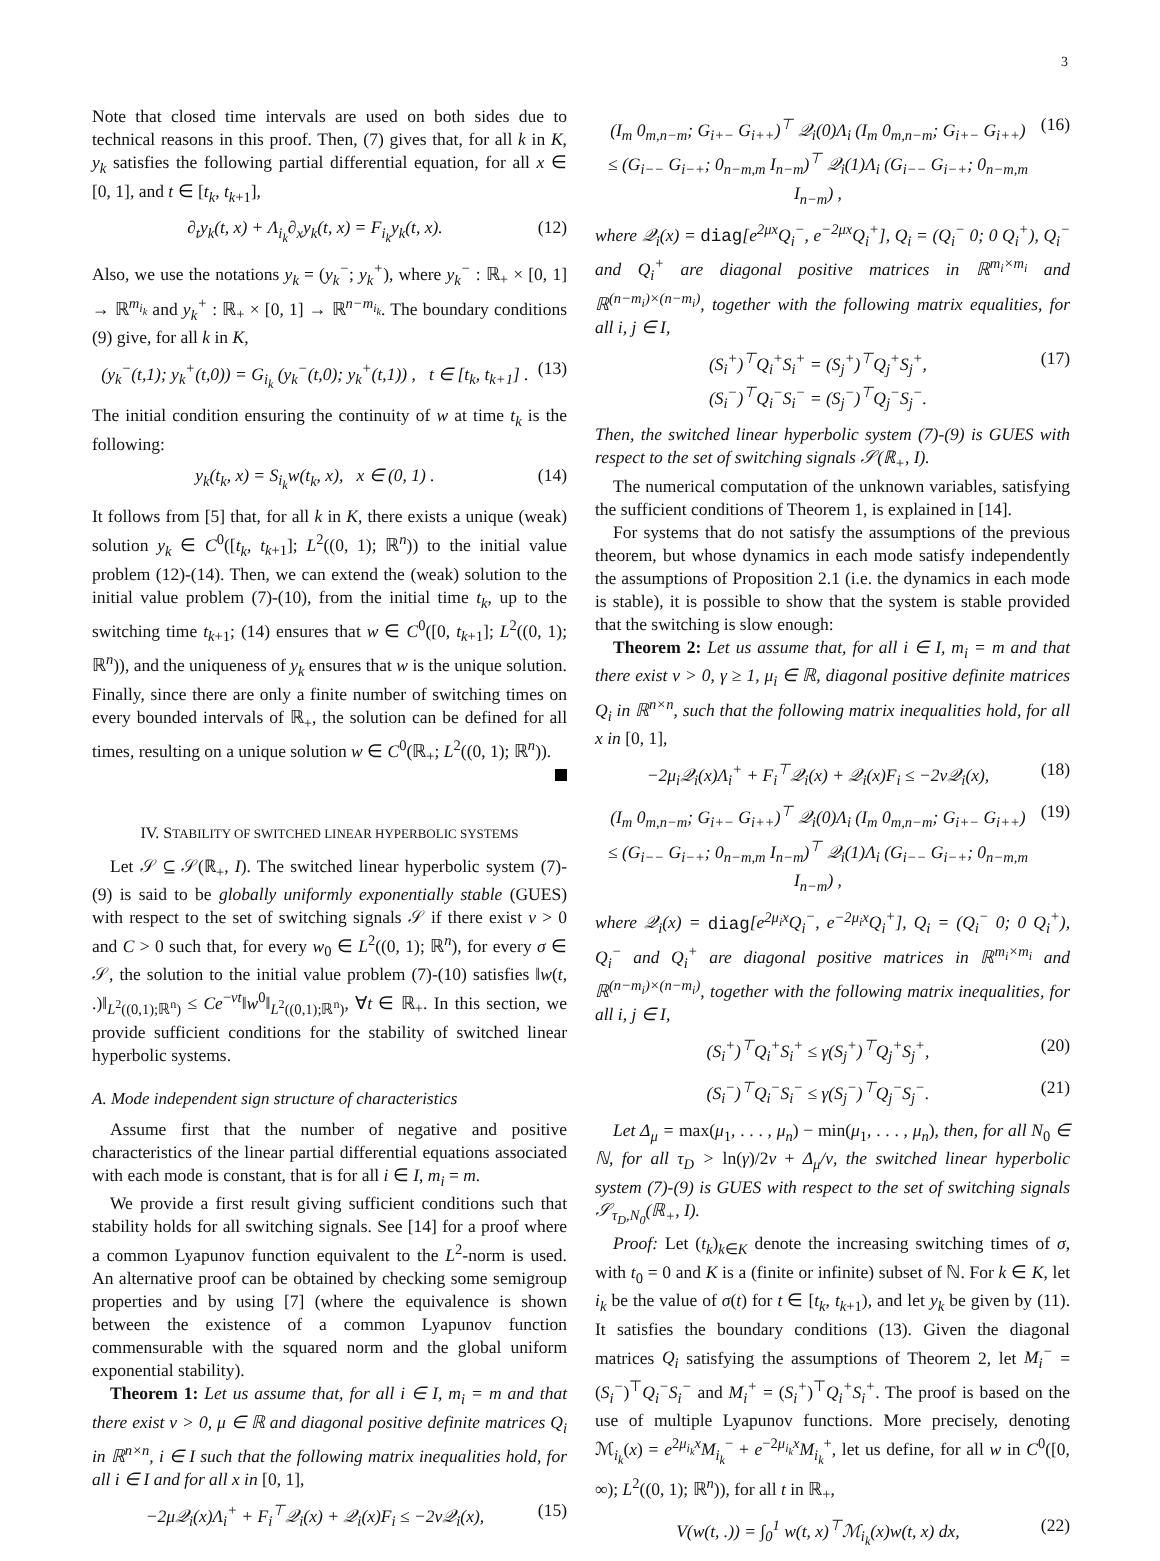3
Note that closed time intervals are used on both sides due to technical reasons in this proof. Then, (7) gives that, for all k in K, y<sub>k</sub> satisfies the following partial differential equation, for all x ∈ [0, 1], and t ∈ [t<sub>k</sub>, t<sub>k+1</sub>],
∂<sub>t</sub>y<sub>k</sub>(t, x) + Λ<sub>i<sub>k</sub></sub>∂<sub>x</sub>y<sub>k</sub>(t, x) = F<sub>i<sub>k</sub></sub>y<sub>k</sub>(t, x). (12)
Also, we use the notations y<sub>k</sub> = (y<sub>k</sub><sup>−</sup>; y<sub>k</sub><sup>+</sup>), where y<sub>k</sub><sup>−</sup> : ℝ<sub>+</sub> × [0, 1] → ℝ<sup>m<sub>i<sub>k</sub></sub></sup> and y<sub>k</sub><sup>+</sup> : ℝ<sub>+</sub> × [0, 1] → ℝ<sup>n−m<sub>i<sub>k</sub></sub></sup>. The boundary conditions (9) give, for all k in K,
(y<sub>k</sub><sup>−</sup>(t,1); y<sub>k</sub><sup>+</sup>(t,0)) = G<sub>i<sub>k</sub></sub> (y<sub>k</sub><sup>−</sup>(t,0); y<sub>k</sub><sup>+</sup>(t,1)) , t ∈ [t<sub>k</sub>, t<sub>k+1</sub>] . (13)
The initial condition ensuring the continuity of w at time t<sub>k</sub> is the following:
y<sub>k</sub>(t<sub>k</sub>, x) = S<sub>i<sub>k</sub></sub>w(t<sub>k</sub>, x), x ∈ (0, 1) . (14)
It follows from [5] that, for all k in K, there exists a unique (weak) solution y<sub>k</sub> ∈ C<sup>0</sup>([t<sub>k</sub>, t<sub>k+1</sub>]; L<sup>2</sup>((0, 1); ℝ<sup>n</sup>)) to the initial value problem (12)-(14). Then, we can extend the (weak) solution to the initial value problem (7)-(10), from the initial time t<sub>k</sub>, up to the switching time t<sub>k+1</sub>; (14) ensures that w ∈ C<sup>0</sup>([0, t<sub>k+1</sub>]; L<sup>2</sup>((0, 1); ℝ<sup>n</sup>)), and the uniqueness of y<sub>k</sub> ensures that w is the unique solution. Finally, since there are only a finite number of switching times on every bounded intervals of ℝ<sub>+</sub>, the solution can be defined for all times, resulting on a unique solution w ∈ C<sup>0</sup>(ℝ<sub>+</sub>; L<sup>2</sup>((0, 1); ℝ<sup>n</sup>)).
IV. STABILITY OF SWITCHED LINEAR HYPERBOLIC SYSTEMS
Let 𝒮 ⊆ 𝒮(ℝ<sub>+</sub>, I). The switched linear hyperbolic system (7)-(9) is said to be globally uniformly exponentially stable (GUES) with respect to the set of switching signals 𝒮 if there exist ν > 0 and C > 0 such that, for every w<sub>0</sub> ∈ L<sup>2</sup>((0, 1); ℝ<sup>n</sup>), for every σ ∈ 𝒮, the solution to the initial value problem (7)-(10) satisfies ‖w(t, .)‖<sub>L<sup>2</sup>((0,1);ℝ<sup>n</sup>)</sub> ≤ Ce<sup>−νt</sup>‖w<sup>0</sup>‖<sub>L<sup>2</sup>((0,1);ℝ<sup>n</sup>)</sub>, ∀t ∈ ℝ<sub>+</sub>. In this section, we provide sufficient conditions for the stability of switched linear hyperbolic systems.
A. Mode independent sign structure of characteristics
Assume first that the number of negative and positive characteristics of the linear partial differential equations associated with each mode is constant, that is for all i ∈ I, m<sub>i</sub> = m.
We provide a first result giving sufficient conditions such that stability holds for all switching signals. See [14] for a proof where a common Lyapunov function equivalent to the L<sup>2</sup>-norm is used. An alternative proof can be obtained by checking some semigroup properties and by using [7] (where the equivalence is shown between the existence of a common Lyapunov function commensurable with the squared norm and the global uniform exponential stability).
Theorem 1: Let us assume that, for all i ∈ I, m<sub>i</sub> = m and that there exist ν > 0, μ ∈ ℝ and diagonal positive definite matrices Q<sub>i</sub> in ℝ<sup>n×n</sup>, i ∈ I such that the following matrix inequalities hold, for all i ∈ I and for all x in [0, 1],
−2μ𝒬<sub>i</sub>(x)Λ<sub>i</sub><sup>+</sup> + F<sub>i</sub><sup>⊤</sup>𝒬<sub>i</sub>(x) + 𝒬<sub>i</sub>(x)F<sub>i</sub> ≤ −2ν𝒬<sub>i</sub>(x), (15)
(I<sub>m</sub> 0<sub>m,n−m</sub>; G<sub>i+−</sub> G<sub>i++</sub>)<sup>⊤</sup> 𝒬<sub>i</sub>(0)Λ<sub>i</sub> (I<sub>m</sub> 0<sub>m,n−m</sub>; G<sub>i+−</sub> G<sub>i++</sub>)
≤ (G<sub>i−−</sub> G<sub>i−+</sub>; 0<sub>n−m,m</sub> I<sub>n−m</sub>)<sup>⊤</sup> 𝒬<sub>i</sub>(1)Λ<sub>i</sub> (G<sub>i−−</sub> G<sub>i−+</sub>; 0<sub>n−m,m</sub> I<sub>n−m</sub>) , (16)
where 𝒬<sub>i</sub>(x) = diag[e<sup>2μx</sup>Q<sub>i</sub><sup>−</sup>, e<sup>−2μx</sup>Q<sub>i</sub><sup>+</sup>], Q<sub>i</sub> = (Q<sub>i</sub><sup>−</sup> 0; 0 Q<sub>i</sub><sup>+</sup>), Q<sub>i</sub><sup>−</sup> and Q<sub>i</sub><sup>+</sup> are diagonal positive matrices in ℝ<sup>m<sub>i</sub>×m<sub>i</sub></sup> and ℝ<sup>(n−m<sub>i</sub>)×(n−m<sub>i</sub>)</sup>, together with the following matrix equalities, for all i, j ∈ I,
(S<sub>i</sub><sup>+</sup>)<sup>⊤</sup>Q<sub>i</sub><sup>+</sup>S<sub>i</sub><sup>+</sup> = (S<sub>j</sub><sup>+</sup>)<sup>⊤</sup>Q<sub>j</sub><sup>+</sup>S<sub>j</sub><sup>+</sup>,
(S<sub>i</sub><sup>−</sup>)<sup>⊤</sup>Q<sub>i</sub><sup>−</sup>S<sub>i</sub><sup>−</sup> = (S<sub>j</sub><sup>−</sup>)<sup>⊤</sup>Q<sub>j</sub><sup>−</sup>S<sub>j</sub><sup>−</sup>. (17)
Then, the switched linear hyperbolic system (7)-(9) is GUES with respect to the set of switching signals 𝒮(ℝ<sub>+</sub>, I).
The numerical computation of the unknown variables, satisfying the sufficient conditions of Theorem 1, is explained in [14].
For systems that do not satisfy the assumptions of the previous theorem, but whose dynamics in each mode satisfy independently the assumptions of Proposition 2.1 (i.e. the dynamics in each mode is stable), it is possible to show that the system is stable provided that the switching is slow enough:
Theorem 2: Let us assume that, for all i ∈ I, m<sub>i</sub> = m and that there exist ν > 0, γ ≥ 1, μ<sub>i</sub> ∈ ℝ, diagonal positive definite matrices Q<sub>i</sub> in ℝ<sup>n×n</sup>, such that the following matrix inequalities hold, for all x in [0, 1],
−2μ<sub>i</sub>𝒬<sub>i</sub>(x)Λ<sub>i</sub><sup>+</sup> + F<sub>i</sub><sup>⊤</sup>𝒬<sub>i</sub>(x) + 𝒬<sub>i</sub>(x)F<sub>i</sub> ≤ −2ν𝒬<sub>i</sub>(x), (18)
(I<sub>m</sub> 0<sub>m,n−m</sub>; G<sub>i+−</sub> G<sub>i++</sub>)<sup>⊤</sup> 𝒬<sub>i</sub>(0)Λ<sub>i</sub> (I<sub>m</sub> 0<sub>m,n−m</sub>; G<sub>i+−</sub> G<sub>i++</sub>)
≤ (G<sub>i−−</sub> G<sub>i−+</sub>; 0<sub>n−m,m</sub> I<sub>n−m</sub>)<sup>⊤</sup> 𝒬<sub>i</sub>(1)Λ<sub>i</sub> (G<sub>i−−</sub> G<sub>i−+</sub>; 0<sub>n−m,m</sub> I<sub>n−m</sub>) , (19)
where 𝒬<sub>i</sub>(x) = diag[e<sup>2μ<sub>i</sub>x</sup>Q<sub>i</sub><sup>−</sup>, e<sup>−2μ<sub>i</sub>x</sup>Q<sub>i</sub><sup>+</sup>], Q<sub>i</sub> = (Q<sub>i</sub><sup>−</sup> 0; 0 Q<sub>i</sub><sup>+</sup>), Q<sub>i</sub><sup>−</sup> and Q<sub>i</sub><sup>+</sup> are diagonal positive matrices in ℝ<sup>m<sub>i</sub>×m<sub>i</sub></sup> and ℝ<sup>(n−m<sub>i</sub>)×(n−m<sub>i</sub>)</sup>, together with the following matrix inequalities, for all i, j ∈ I,
(S<sub>i</sub><sup>+</sup>)<sup>⊤</sup>Q<sub>i</sub><sup>+</sup>S<sub>i</sub><sup>+</sup> ≤ γ(S<sub>j</sub><sup>+</sup>)<sup>⊤</sup>Q<sub>j</sub><sup>+</sup>S<sub>j</sub><sup>+</sup>, (20)
(S<sub>i</sub><sup>−</sup>)<sup>⊤</sup>Q<sub>i</sub><sup>−</sup>S<sub>i</sub><sup>−</sup> ≤ γ(S<sub>j</sub><sup>−</sup>)<sup>⊤</sup>Q<sub>j</sub><sup>−</sup>S<sub>j</sub><sup>−</sup>. (21)
Let Δ<sub>μ</sub> = max(μ<sub>1</sub>, . . . , μ<sub>n</sub>) − min(μ<sub>1</sub>, . . . , μ<sub>n</sub>), then, for all N<sub>0</sub> ∈ ℕ, for all τ<sub>D</sub> > ln(γ)/2ν + Δ<sub>μ</sub>/ν, the switched linear hyperbolic system (7)-(9) is GUES with respect to the set of switching signals 𝒮<sub>τ<sub>D</sub>,N<sub>0</sub></sub>(ℝ<sub>+</sub>, I).
Proof: Let (t<sub>k</sub>)<sub>k∈K</sub> denote the increasing switching times of σ, with t<sub>0</sub> = 0 and K is a (finite or infinite) subset of ℕ. For k ∈ K, let i<sub>k</sub> be the value of σ(t) for t ∈ [t<sub>k</sub>, t<sub>k+1</sub>), and let y<sub>k</sub> be given by (11). It satisfies the boundary conditions (13). Given the diagonal matrices Q<sub>i</sub> satisfying the assumptions of Theorem 2, let M<sub>i</sub><sup>−</sup> = (S<sub>i</sub><sup>−</sup>)<sup>⊤</sup>Q<sub>i</sub><sup>−</sup>S<sub>i</sub><sup>−</sup> and M<sub>i</sub><sup>+</sup> = (S<sub>i</sub><sup>+</sup>)<sup>⊤</sup>Q<sub>i</sub><sup>+</sup>S<sub>i</sub><sup>+</sup>. The proof is based on the use of multiple Lyapunov functions. More precisely, denoting ℳ<sub>i<sub>k</sub></sub>(x) = e<sup>2μ<sub>i<sub>k</sub></sub>x</sup>M<sub>i<sub>k</sub></sub><sup>−</sup> + e<sup>−2μ<sub>i<sub>k</sub></sub>x</sup>M<sub>i<sub>k</sub></sub><sup>+</sup>, let us define, for all w in C<sup>0</sup>([0, ∞); L<sup>2</sup>((0, 1); ℝ<sup>n</sup>)), for all t in ℝ<sub>+</sub>,
V(w(t, .)) = ∫<sub>0</sub><sup>1</sup> w(t, x)<sup>⊤</sup>ℳ<sub>i<sub>k</sub></sub>(x)w(t, x) dx, (22)